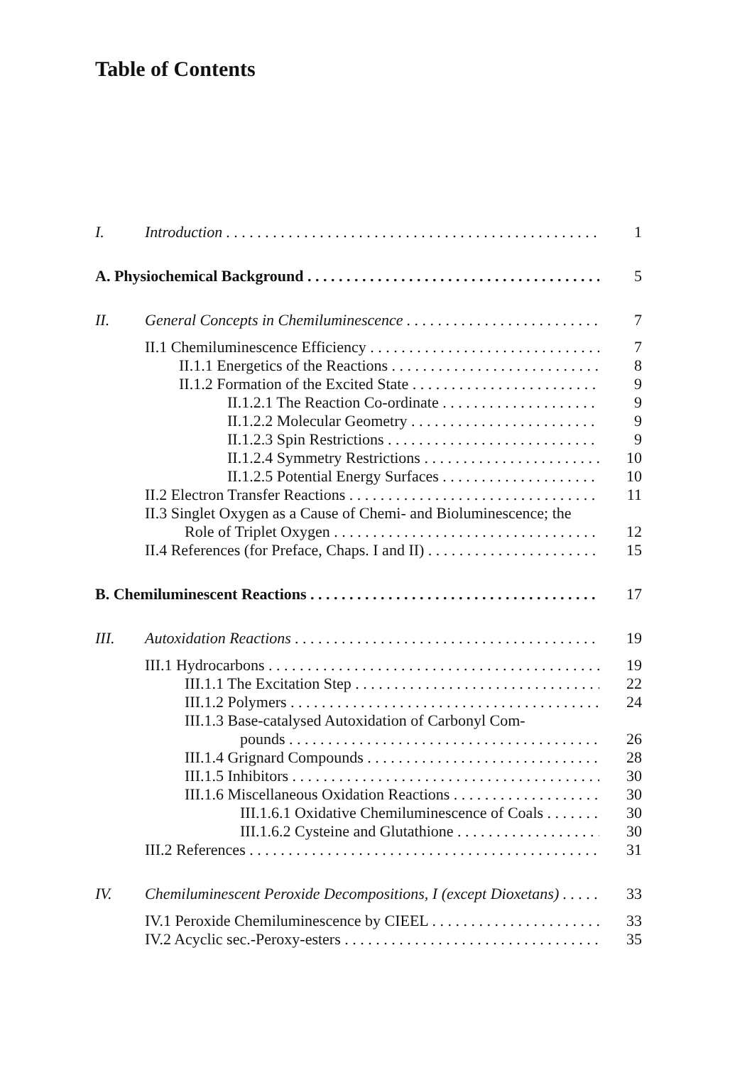Table of Contents
I. Introduction 1
A. Physiochemical Background 5
II. General Concepts in Chemiluminescence 7
II.1 Chemiluminescence Efficiency 7
II.1.1 Energetics of the Reactions 8
II.1.2 Formation of the Excited State 9
II.1.2.1 The Reaction Co-ordinate 9
II.1.2.2 Molecular Geometry 9
II.1.2.3 Spin Restrictions 9
II.1.2.4 Symmetry Restrictions 10
II.1.2.5 Potential Energy Surfaces 10
II.2 Electron Transfer Reactions 11
II.3 Singlet Oxygen as a Cause of Chemi- and Bioluminescence; the
Role of Triplet Oxygen 12
II.4 References (for Preface, Chaps. I and II) 15
B. Chemiluminescent Reactions 17
III. Autoxidation Reactions 19
III.1 Hydrocarbons 19
III.1.1 The Excitation Step 22
III.1.2 Polymers 24
III.1.3 Base-catalysed Autoxidation of Carbonyl Com-
pounds 26
III.1.4 Grignard Compounds 28
III.1.5 Inhibitors 30
III.1.6 Miscellaneous Oxidation Reactions 30
III.1.6.1 Oxidative Chemiluminescence of Coals 30
III.1.6.2 Cysteine and Glutathione 30
III.2 References 31
IV. Chemiluminescent Peroxide Decompositions, I (except Dioxetans) 33
IV.1 Peroxide Chemiluminescence by CIEEL 33
IV.2 Acyclic sec.-Peroxy-esters 35